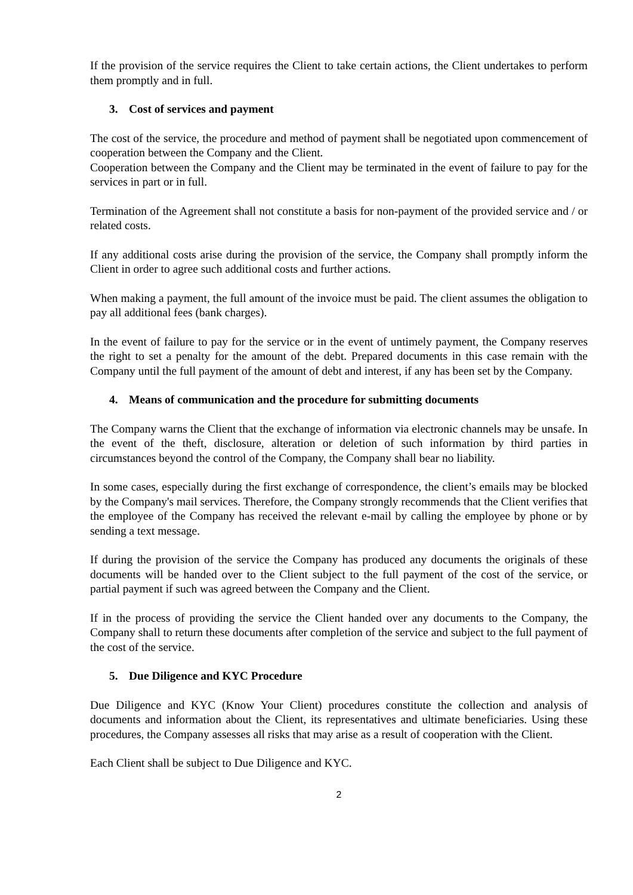If the provision of the service requires the Client to take certain actions, the Client undertakes to perform them promptly and in full.
3. Cost of services and payment
The cost of the service, the procedure and method of payment shall be negotiated upon commencement of cooperation between the Company and the Client.
Cooperation between the Company and the Client may be terminated in the event of failure to pay for the services in part or in full.
Termination of the Agreement shall not constitute a basis for non-payment of the provided service and / or related costs.
If any additional costs arise during the provision of the service, the Company shall promptly inform the Client in order to agree such additional costs and further actions.
When making a payment, the full amount of the invoice must be paid. The client assumes the obligation to pay all additional fees (bank charges).
In the event of failure to pay for the service or in the event of untimely payment, the Company reserves the right to set a penalty for the amount of the debt. Prepared documents in this case remain with the Company until the full payment of the amount of debt and interest, if any has been set by the Company.
4. Means of communication and the procedure for submitting documents
The Company warns the Client that the exchange of information via electronic channels may be unsafe. In the event of the theft, disclosure, alteration or deletion of such information by third parties in circumstances beyond the control of the Company, the Company shall bear no liability.
In some cases, especially during the first exchange of correspondence, the client’s emails may be blocked by the Company's mail services. Therefore, the Company strongly recommends that the Client verifies that the employee of the Company has received the relevant e-mail by calling the employee by phone or by sending a text message.
If during the provision of the service the Company has produced any documents the originals of these documents will be handed over to the Client subject to the full payment of the cost of the service, or partial payment if such was agreed between the Company and the Client.
If in the process of providing the service the Client handed over any documents to the Company, the Company shall to return these documents after completion of the service and subject to the full payment of the cost of the service.
5. Due Diligence and KYC Procedure
Due Diligence and KYC (Know Your Client) procedures constitute the collection and analysis of documents and information about the Client, its representatives and ultimate beneficiaries. Using these procedures, the Company assesses all risks that may arise as a result of cooperation with the Client.
Each Client shall be subject to Due Diligence and KYC.
2